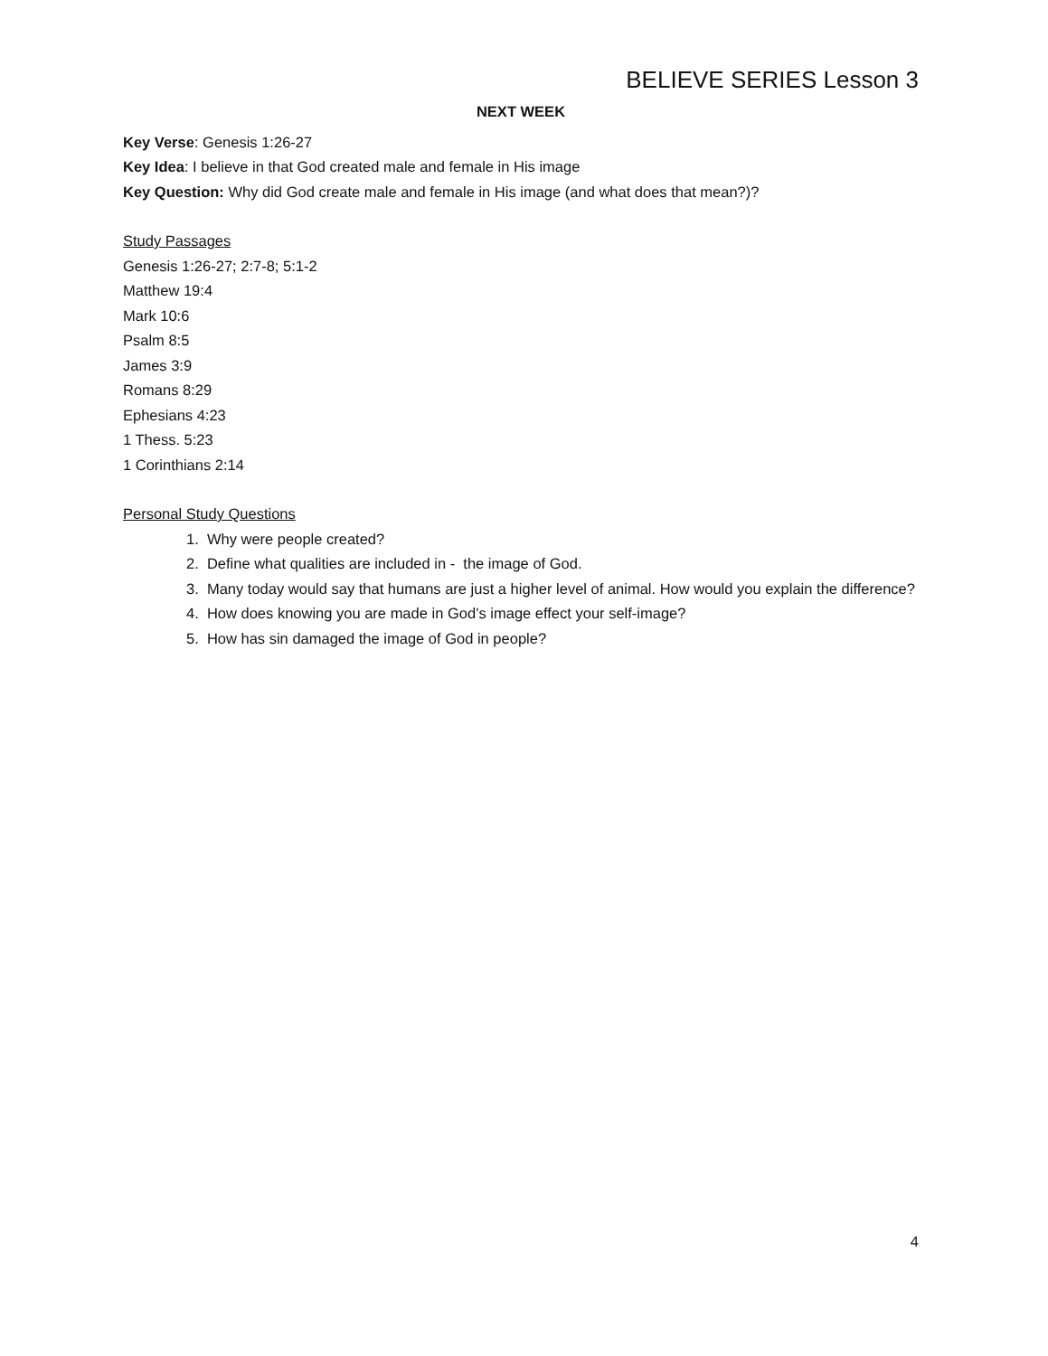BELIEVE SERIES Lesson 3
NEXT WEEK
Key Verse: Genesis 1:26-27
Key Idea: I believe in that God created male and female in His image
Key Question: Why did God create male and female in His image (and what does that mean?)?
Study Passages
Genesis 1:26-27; 2:7-8; 5:1-2
Matthew 19:4
Mark 10:6
Psalm 8:5
James 3:9
Romans 8:29
Ephesians 4:23
1 Thess. 5:23
1 Corinthians 2:14
Personal Study Questions
1. Why were people created?
2. Define what qualities are included in - the image of God.
3. Many today would say that humans are just a higher level of animal. How would you explain the difference?
4. How does knowing you are made in God’s image effect your self-image?
5. How has sin damaged the image of God in people?
4